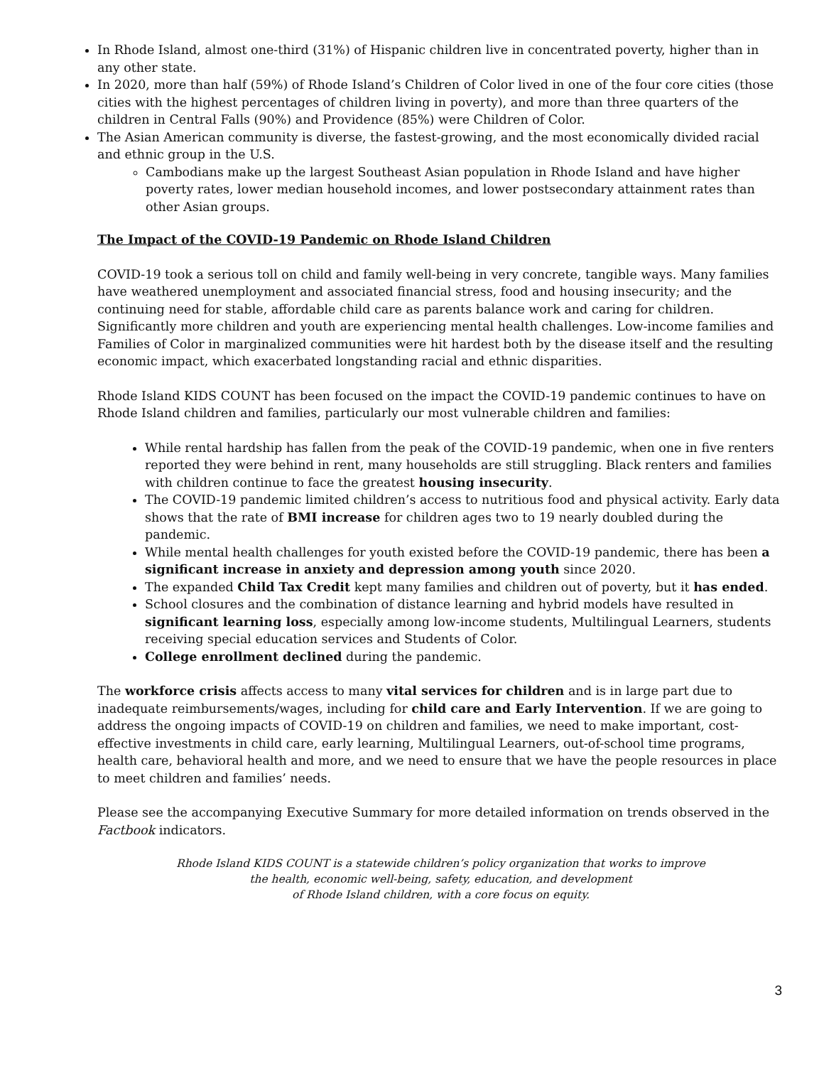In Rhode Island, almost one-third (31%) of Hispanic children live in concentrated poverty, higher than in any other state.
In 2020, more than half (59%) of Rhode Island’s Children of Color lived in one of the four core cities (those cities with the highest percentages of children living in poverty), and more than three quarters of the children in Central Falls (90%) and Providence (85%) were Children of Color.
The Asian American community is diverse, the fastest-growing, and the most economically divided racial and ethnic group in the U.S.
Cambodians make up the largest Southeast Asian population in Rhode Island and have higher poverty rates, lower median household incomes, and lower postsecondary attainment rates than other Asian groups.
The Impact of the COVID-19 Pandemic on Rhode Island Children
COVID-19 took a serious toll on child and family well-being in very concrete, tangible ways. Many families have weathered unemployment and associated financial stress, food and housing insecurity; and the continuing need for stable, affordable child care as parents balance work and caring for children. Significantly more children and youth are experiencing mental health challenges. Low-income families and Families of Color in marginalized communities were hit hardest both by the disease itself and the resulting economic impact, which exacerbated longstanding racial and ethnic disparities.
Rhode Island KIDS COUNT has been focused on the impact the COVID-19 pandemic continues to have on Rhode Island children and families, particularly our most vulnerable children and families:
While rental hardship has fallen from the peak of the COVID-19 pandemic, when one in five renters reported they were behind in rent, many households are still struggling. Black renters and families with children continue to face the greatest housing insecurity.
The COVID-19 pandemic limited children’s access to nutritious food and physical activity. Early data shows that the rate of BMI increase for children ages two to 19 nearly doubled during the pandemic.
While mental health challenges for youth existed before the COVID-19 pandemic, there has been a significant increase in anxiety and depression among youth since 2020.
The expanded Child Tax Credit kept many families and children out of poverty, but it has ended.
School closures and the combination of distance learning and hybrid models have resulted in significant learning loss, especially among low-income students, Multilingual Learners, students receiving special education services and Students of Color.
College enrollment declined during the pandemic.
The workforce crisis affects access to many vital services for children and is in large part due to inadequate reimbursements/wages, including for child care and Early Intervention. If we are going to address the ongoing impacts of COVID-19 on children and families, we need to make important, cost-effective investments in child care, early learning, Multilingual Learners, out-of-school time programs, health care, behavioral health and more, and we need to ensure that we have the people resources in place to meet children and families’ needs.
Please see the accompanying Executive Summary for more detailed information on trends observed in the Factbook indicators.
Rhode Island KIDS COUNT is a statewide children’s policy organization that works to improve
the health, economic well-being, safety, education, and development
of Rhode Island children, with a core focus on equity.
3